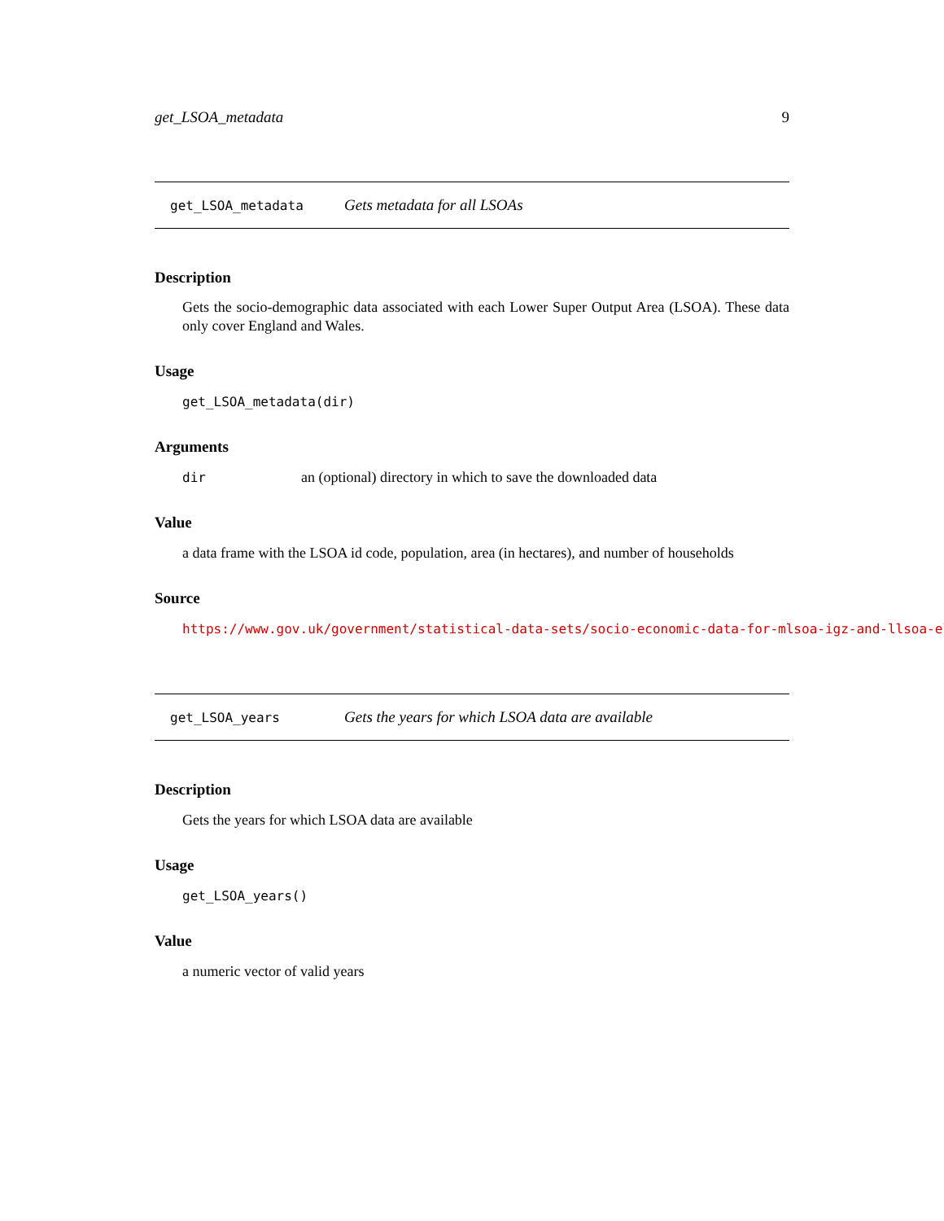get_LSOA_metadata 9
get_LSOA_metadata Gets metadata for all LSOAs
Description
Gets the socio-demographic data associated with each Lower Super Output Area (LSOA). These data only cover England and Wales.
Usage
get_LSOA_metadata(dir)
Arguments
dir an (optional) directory in which to save the downloaded data
Value
a data frame with the LSOA id code, population, area (in hectares), and number of households
Source
https://www.gov.uk/government/statistical-data-sets/socio-economic-data-for-mlsoa-igz-and-llsoa-el
get_LSOA_years Gets the years for which LSOA data are available
Description
Gets the years for which LSOA data are available
Usage
get_LSOA_years()
Value
a numeric vector of valid years